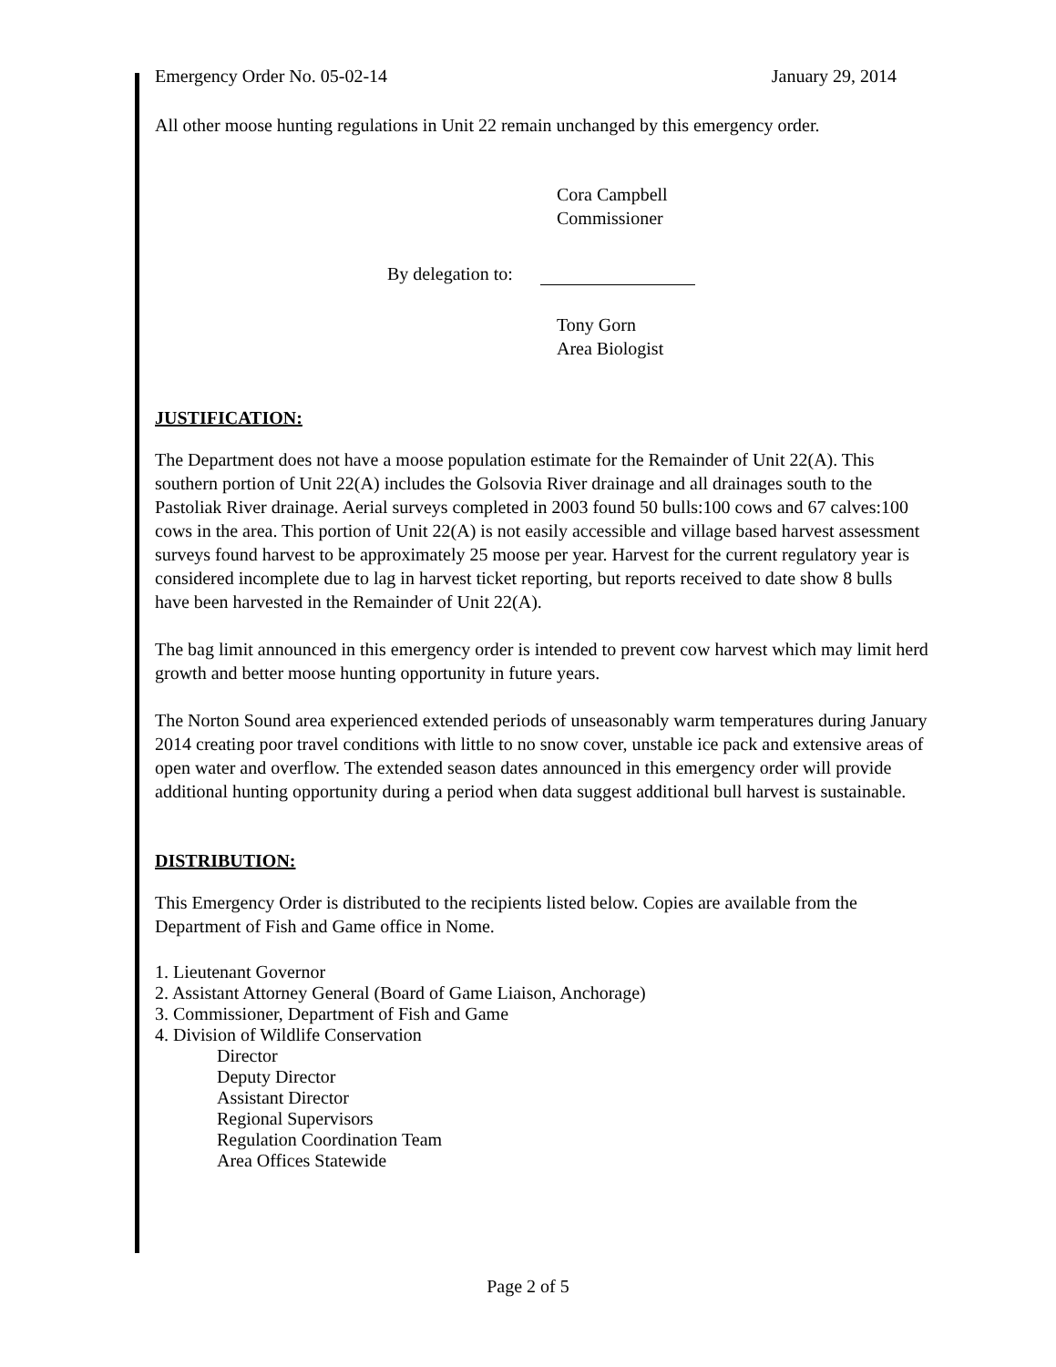Emergency Order No. 05-02-14 January 29, 2014
All other moose hunting regulations in Unit 22 remain unchanged by this emergency order.
Cora Campbell
Commissioner
By delegation to:
Tony Gorn
Area Biologist
JUSTIFICATION:
The Department does not have a moose population estimate for the Remainder of Unit 22(A). This southern portion of Unit 22(A) includes the Golsovia River drainage and all drainages south to the Pastoliak River drainage. Aerial surveys completed in 2003 found 50 bulls:100 cows and 67 calves:100 cows in the area. This portion of Unit 22(A) is not easily accessible and village based harvest assessment surveys found harvest to be approximately 25 moose per year. Harvest for the current regulatory year is considered incomplete due to lag in harvest ticket reporting, but reports received to date show 8 bulls have been harvested in the Remainder of Unit 22(A).
The bag limit announced in this emergency order is intended to prevent cow harvest which may limit herd growth and better moose hunting opportunity in future years.
The Norton Sound area experienced extended periods of unseasonably warm temperatures during January 2014 creating poor travel conditions with little to no snow cover, unstable ice pack and extensive areas of open water and overflow. The extended season dates announced in this emergency order will provide additional hunting opportunity during a period when data suggest additional bull harvest is sustainable.
DISTRIBUTION:
This Emergency Order is distributed to the recipients listed below. Copies are available from the Department of Fish and Game office in Nome.
1. Lieutenant Governor
2. Assistant Attorney General (Board of Game Liaison, Anchorage)
3. Commissioner, Department of Fish and Game
4. Division of Wildlife Conservation
Director
Deputy Director
Assistant Director
Regional Supervisors
Regulation Coordination Team
Area Offices Statewide
Page 2 of 5